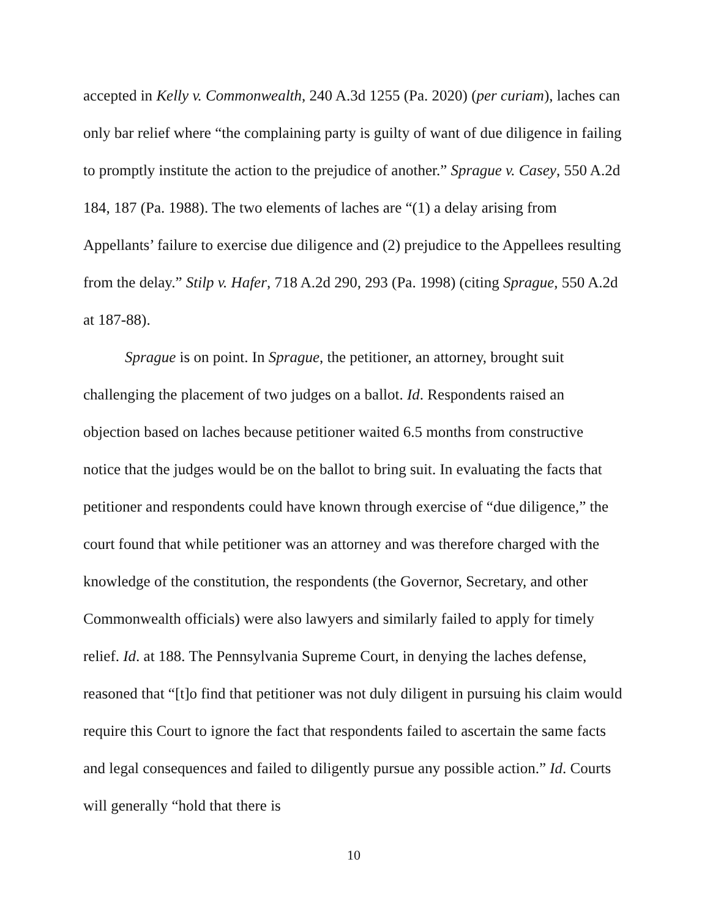accepted in Kelly v. Commonwealth, 240 A.3d 1255 (Pa. 2020) (per curiam), laches can only bar relief where “the complaining party is guilty of want of due diligence in failing to promptly institute the action to the prejudice of another.” Sprague v. Casey, 550 A.2d 184, 187 (Pa. 1988). The two elements of laches are “(1) a delay arising from Appellants’ failure to exercise due diligence and (2) prejudice to the Appellees resulting from the delay.” Stilp v. Hafer, 718 A.2d 290, 293 (Pa. 1998) (citing Sprague, 550 A.2d at 187-88).
Sprague is on point. In Sprague, the petitioner, an attorney, brought suit challenging the placement of two judges on a ballot. Id. Respondents raised an objection based on laches because petitioner waited 6.5 months from constructive notice that the judges would be on the ballot to bring suit. In evaluating the facts that petitioner and respondents could have known through exercise of “due diligence,” the court found that while petitioner was an attorney and was therefore charged with the knowledge of the constitution, the respondents (the Governor, Secretary, and other Commonwealth officials) were also lawyers and similarly failed to apply for timely relief. Id. at 188. The Pennsylvania Supreme Court, in denying the laches defense, reasoned that “[t]o find that petitioner was not duly diligent in pursuing his claim would require this Court to ignore the fact that respondents failed to ascertain the same facts and legal consequences and failed to diligently pursue any possible action.” Id. Courts will generally “hold that there is
10